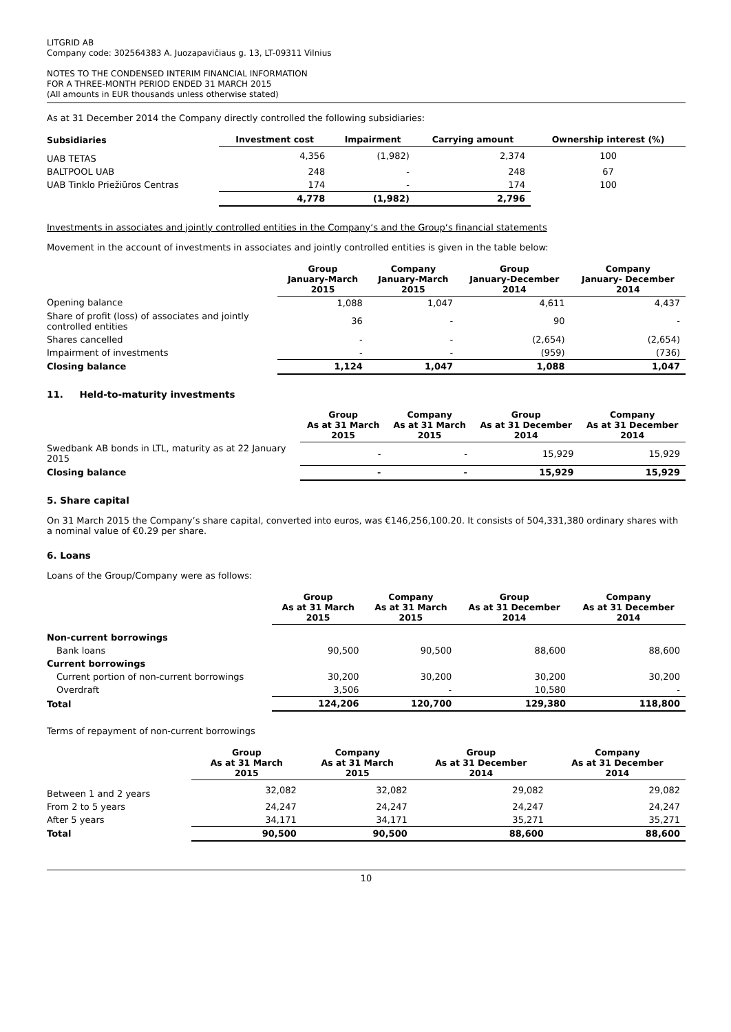LITGRID AB
Company code: 302564383 A. Juozapavičiaus g. 13, LT-09311 Vilnius
NOTES TO THE CONDENSED INTERIM FINANCIAL INFORMATION
FOR A THREE-MONTH PERIOD ENDED 31 MARCH 2015
(All amounts in EUR thousands unless otherwise stated)
As at 31 December 2014 the Company directly controlled the following subsidiaries:
| Subsidiaries | Investment cost | Impairment | Carrying amount | Ownership interest (%) |
| --- | --- | --- | --- | --- |
| UAB TETAS | 4,356 | (1,982) | 2,374 | 100 |
| BALTPOOL UAB | 248 | - | 248 | 67 |
| UAB Tinklo Priežiūros Centras | 174 | - | 174 | 100 |
| | 4,778 | (1,982) | 2,796 | |
Investments in associates and jointly controlled entities in the Company‘s and the Group‘s financial statements
Movement in the account of investments in associates and jointly controlled entities is given in the table below:
| | Group January-March 2015 | Company January-March 2015 | Group January-December 2014 | Company January- December 2014 |
| --- | --- | --- | --- | --- |
| Opening balance | 1,088 | 1,047 | 4,611 | 4,437 |
| Share of profit (loss) of associates and jointly controlled entities | 36 | - | 90 | - |
| Shares cancelled | - | - | (2,654) | (2,654) |
| Impairment of investments | - | - | (959) | (736) |
| Closing balance | 1,124 | 1,047 | 1,088 | 1,047 |
11. Held-to-maturity investments
| | Group As at 31 March 2015 | Company As at 31 March 2015 | Group As at 31 December 2014 | Company As at 31 December 2014 |
| --- | --- | --- | --- | --- |
| Swedbank AB bonds in LTL, maturity as at 22 January 2015 | - | - | 15,929 | 15,929 |
| Closing balance | - | - | 15,929 | 15,929 |
5. Share capital
On 31 March 2015 the Company’s share capital, converted into euros, was €146,256,100.20. It consists of 504,331,380 ordinary shares with a nominal value of €0.29 per share.
6. Loans
Loans of the Group/Company were as follows:
| | Group As at 31 March 2015 | Company As at 31 March 2015 | Group As at 31 December 2014 | Company As at 31 December 2014 |
| --- | --- | --- | --- | --- |
| Non-current borrowings | | | | |
| Bank loans | 90,500 | 90,500 | 88,600 | 88,600 |
| Current borrowings | | | | |
| Current portion of non-current borrowings | 30,200 | 30,200 | 30,200 | 30,200 |
| Overdraft | 3,506 | - | 10,580 | - |
| Total | 124,206 | 120,700 | 129,380 | 118,800 |
Terms of repayment of non-current borrowings
| | Group As at 31 March 2015 | Company As at 31 March 2015 | Group As at 31 December 2014 | Company As at 31 December 2014 |
| --- | --- | --- | --- | --- |
| Between 1 and 2 years | 32,082 | 32,082 | 29,082 | 29,082 |
| From 2 to 5 years | 24,247 | 24,247 | 24,247 | 24,247 |
| After 5 years | 34,171 | 34,171 | 35,271 | 35,271 |
| Total | 90,500 | 90,500 | 88,600 | 88,600 |
10